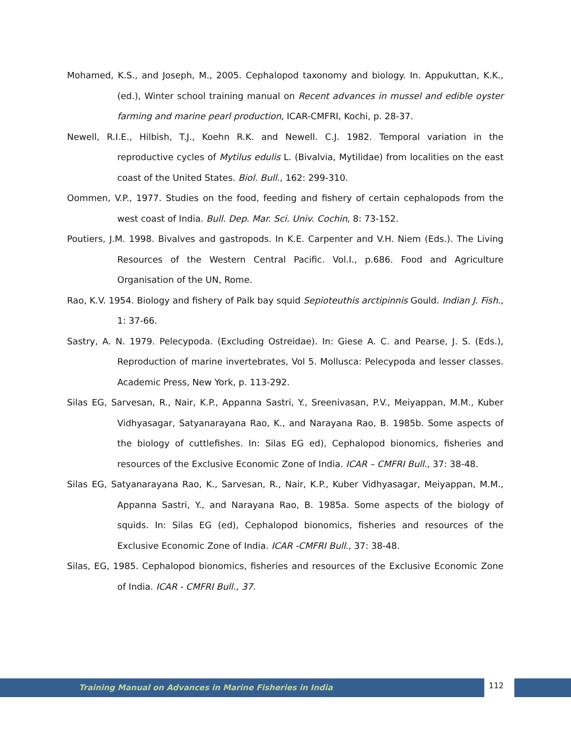Mohamed, K.S., and Joseph, M., 2005. Cephalopod taxonomy and biology. In. Appukuttan, K.K., (ed.), Winter school training manual on Recent advances in mussel and edible oyster farming and marine pearl production, ICAR-CMFRI, Kochi, p. 28-37.
Newell, R.I.E., Hilbish, T.J., Koehn R.K. and Newell. C.J. 1982. Temporal variation in the reproductive cycles of Mytilus edulis L. (Bivalvia, Mytilidae) from localities on the east coast of the United States. Biol. Bull., 162: 299-310.
Oommen, V.P., 1977. Studies on the food, feeding and fishery of certain cephalopods from the west coast of India. Bull. Dep. Mar. Sci. Univ. Cochin, 8: 73-152.
Poutiers, J.M. 1998. Bivalves and gastropods. In K.E. Carpenter and V.H. Niem (Eds.). The Living Resources of the Western Central Pacific. Vol.I., p.686. Food and Agriculture Organisation of the UN, Rome.
Rao, K.V. 1954. Biology and fishery of Palk bay squid Sepioteuthis arctipinnis Gould. Indian J. Fish., 1: 37-66.
Sastry, A. N. 1979. Pelecypoda. (Excluding Ostreidae). In: Giese A. C. and Pearse, J. S. (Eds.), Reproduction of marine invertebrates, Vol 5. Mollusca: Pelecypoda and lesser classes. Academic Press, New York, p. 113-292.
Silas EG, Sarvesan, R., Nair, K.P., Appanna Sastri, Y., Sreenivasan, P.V., Meiyappan, M.M., Kuber Vidhyasagar, Satyanarayana Rao, K., and Narayana Rao, B. 1985b. Some aspects of the biology of cuttlefishes. In: Silas EG ed), Cephalopod bionomics, fisheries and resources of the Exclusive Economic Zone of India. ICAR – CMFRI Bull., 37: 38-48.
Silas EG, Satyanarayana Rao, K., Sarvesan, R., Nair, K.P., Kuber Vidhyasagar, Meiyappan, M.M., Appanna Sastri, Y., and Narayana Rao, B. 1985a. Some aspects of the biology of squids. In: Silas EG (ed), Cephalopod bionomics, fisheries and resources of the Exclusive Economic Zone of India. ICAR -CMFRI Bull., 37: 38-48.
Silas, EG, 1985. Cephalopod bionomics, fisheries and resources of the Exclusive Economic Zone of India. ICAR - CMFRI Bull., 37.
Training Manual on Advances in Marine Fisheries in India
112